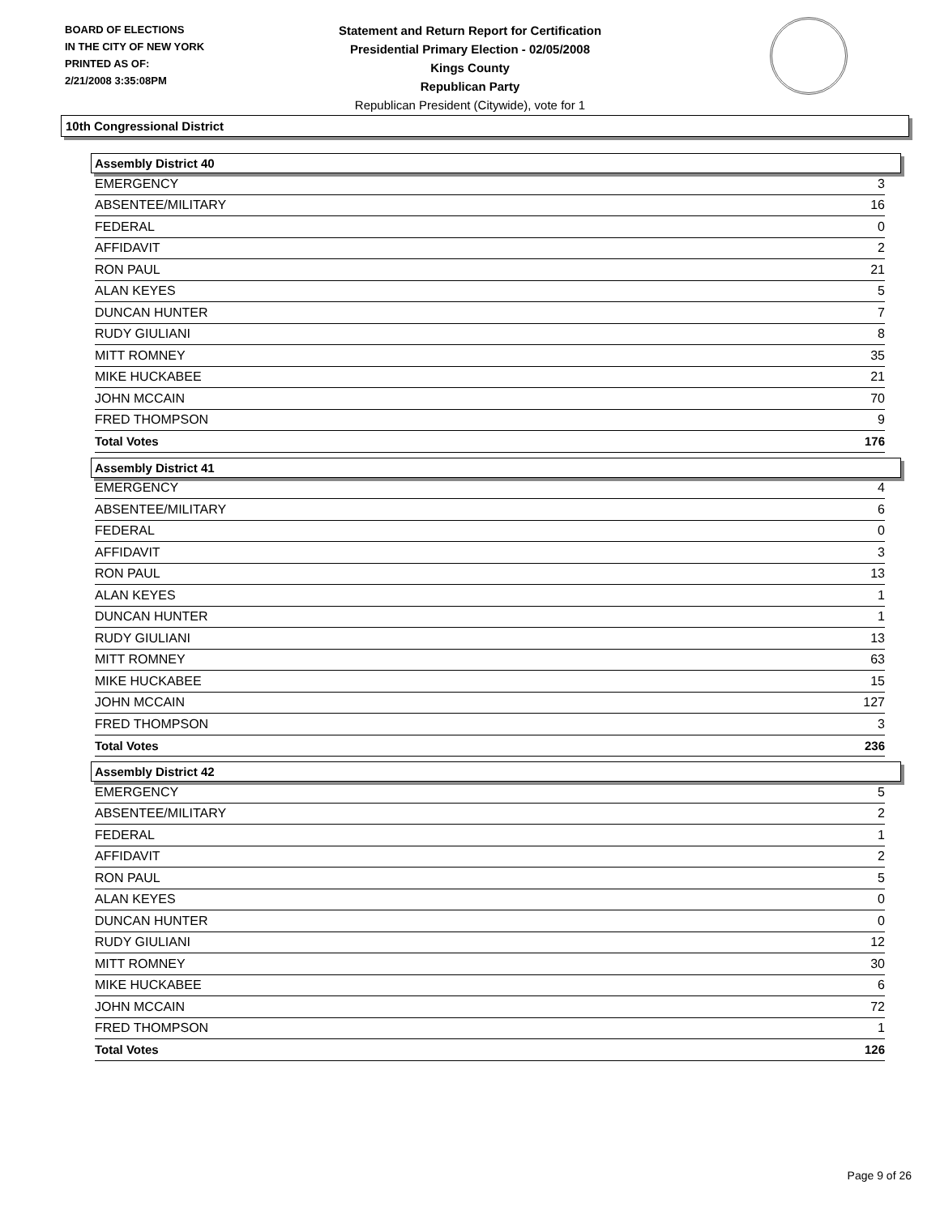BOARD OF ELECTIONS
IN THE CITY OF NEW YORK
PRINTED AS OF:
2/21/2008 3:35:08PM
Statement and Return Report for Certification
Presidential Primary Election - 02/05/2008
Kings County
Republican Party
Republican President (Citywide), vote for 1
10th Congressional District
Assembly District 40
| EMERGENCY | 3 |
| ABSENTEE/MILITARY | 16 |
| FEDERAL | 0 |
| AFFIDAVIT | 2 |
| RON PAUL | 21 |
| ALAN KEYES | 5 |
| DUNCAN HUNTER | 7 |
| RUDY GIULIANI | 8 |
| MITT ROMNEY | 35 |
| MIKE HUCKABEE | 21 |
| JOHN MCCAIN | 70 |
| FRED THOMPSON | 9 |
| Total Votes | 176 |
Assembly District 41
| EMERGENCY | 4 |
| ABSENTEE/MILITARY | 6 |
| FEDERAL | 0 |
| AFFIDAVIT | 3 |
| RON PAUL | 13 |
| ALAN KEYES | 1 |
| DUNCAN HUNTER | 1 |
| RUDY GIULIANI | 13 |
| MITT ROMNEY | 63 |
| MIKE HUCKABEE | 15 |
| JOHN MCCAIN | 127 |
| FRED THOMPSON | 3 |
| Total Votes | 236 |
Assembly District 42
| EMERGENCY | 5 |
| ABSENTEE/MILITARY | 2 |
| FEDERAL | 1 |
| AFFIDAVIT | 2 |
| RON PAUL | 5 |
| ALAN KEYES | 0 |
| DUNCAN HUNTER | 0 |
| RUDY GIULIANI | 12 |
| MITT ROMNEY | 30 |
| MIKE HUCKABEE | 6 |
| JOHN MCCAIN | 72 |
| FRED THOMPSON | 1 |
| Total Votes | 126 |
Page 9 of 26